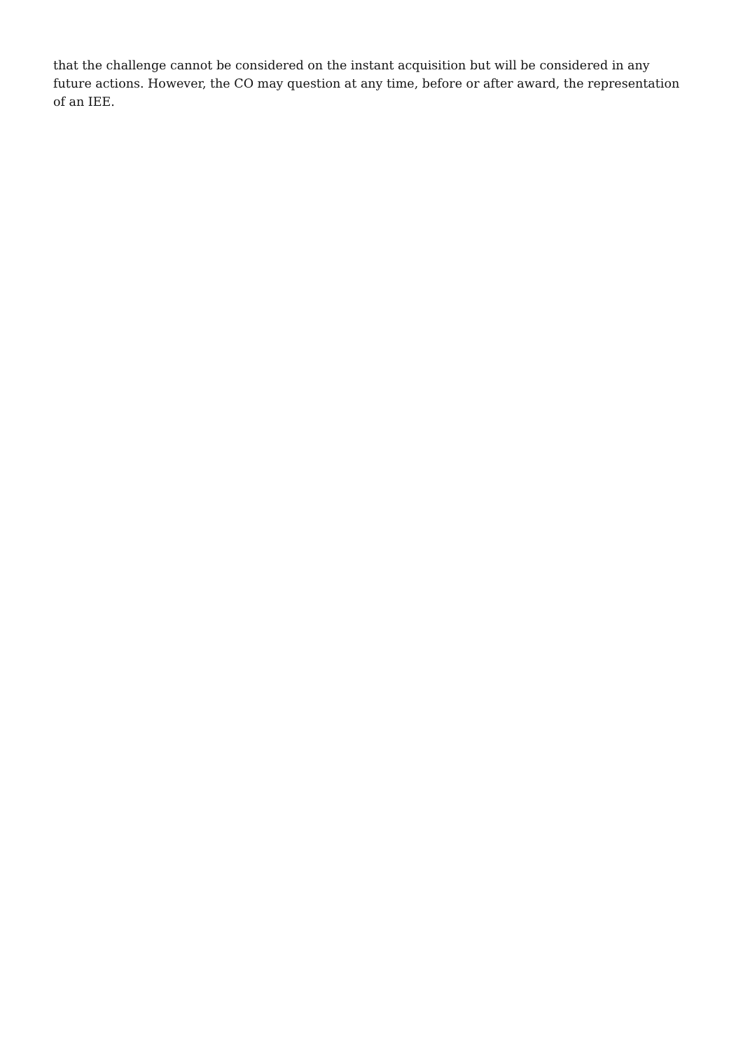that the challenge cannot be considered on the instant acquisition but will be considered in any future actions. However, the CO may question at any time, before or after award, the representation of an IEE.